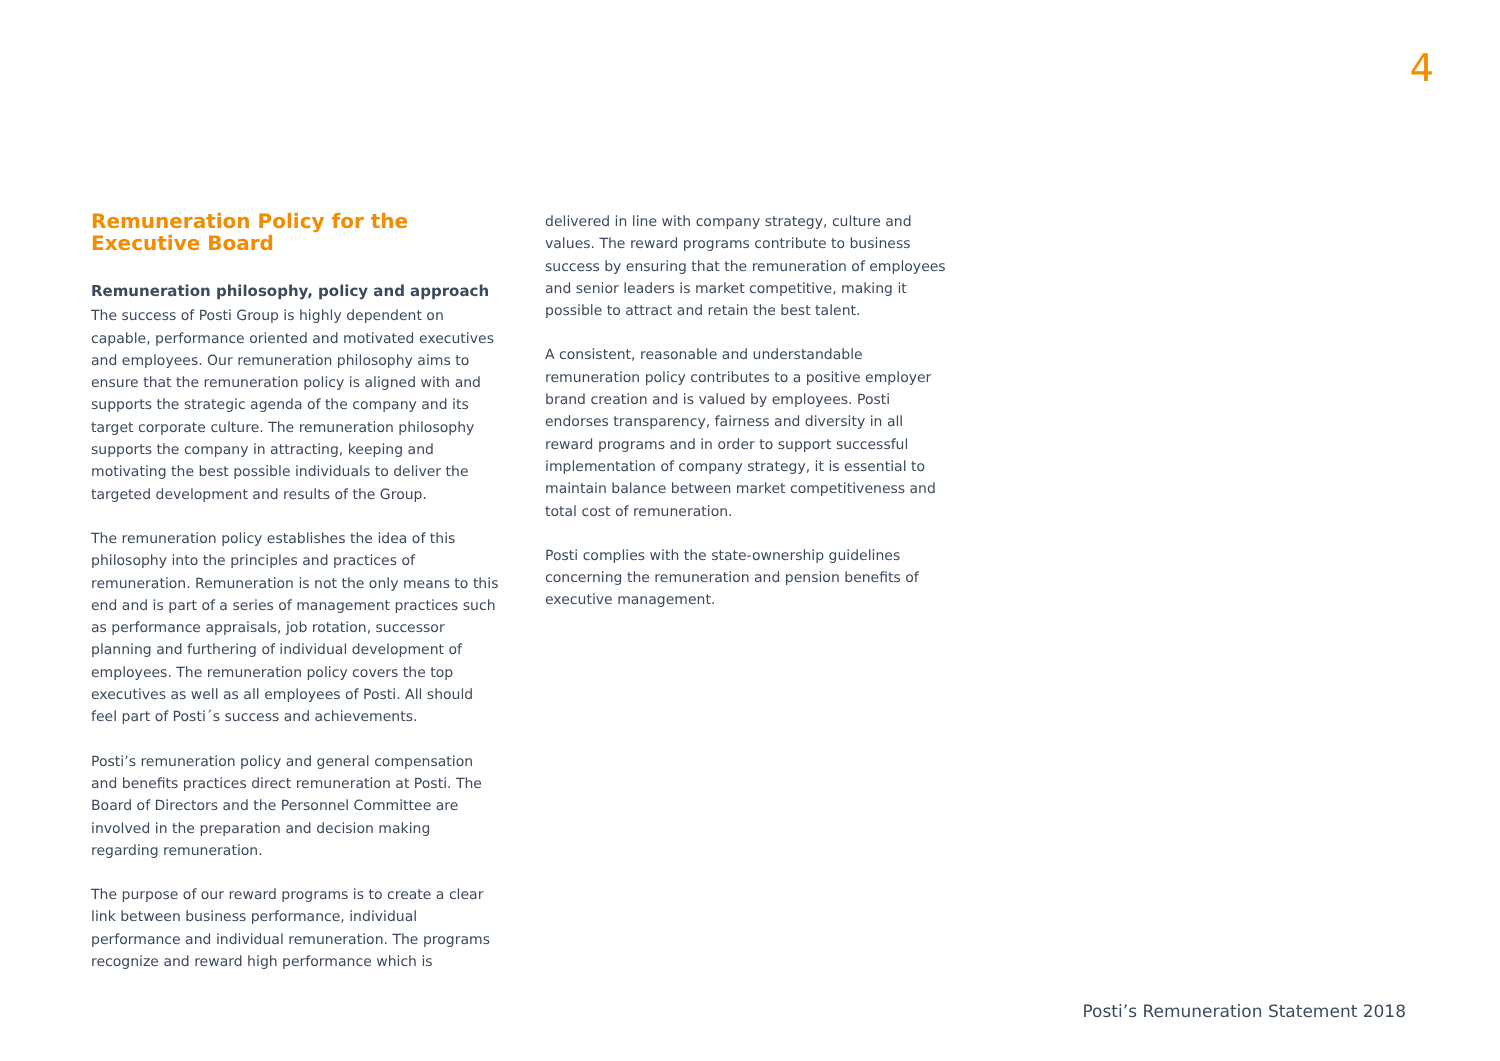4
Remuneration Policy for the Executive Board
Remuneration philosophy, policy and approach
The success of Posti Group is highly dependent on capable, performance oriented and motivated executives and employees. Our remuneration philosophy aims to ensure that the remuneration policy is aligned with and supports the strategic agenda of the company and its target corporate culture. The remuneration philosophy supports the company in attracting, keeping and motivating the best possible individuals to deliver the targeted development and results of the Group.
The remuneration policy establishes the idea of this philosophy into the principles and practices of remuneration. Remuneration is not the only means to this end and is part of a series of management practices such as performance appraisals, job rotation, successor planning and furthering of individual development of employees. The remuneration policy covers the top executives as well as all employees of Posti. All should feel part of Posti´s success and achievements.
Posti’s remuneration policy and general compensation and benefits practices direct remuneration at Posti. The Board of Directors and the Personnel Committee are involved in the preparation and decision making regarding remuneration.
The purpose of our reward programs is to create a clear link between business performance, individual performance and individual remuneration. The programs recognize and reward high performance which is
delivered in line with company strategy, culture and values. The reward programs contribute to business success by ensuring that the remuneration of employees and senior leaders is market competitive, making it possible to attract and retain the best talent.
A consistent, reasonable and understandable remuneration policy contributes to a positive employer brand creation and is valued by employees. Posti endorses transparency, fairness and diversity in all reward programs and in order to support successful implementation of company strategy, it is essential to maintain balance between market competitiveness and total cost of remuneration.
Posti complies with the state-ownership guidelines concerning the remuneration and pension benefits of executive management.
Posti’s Remuneration Statement 2018